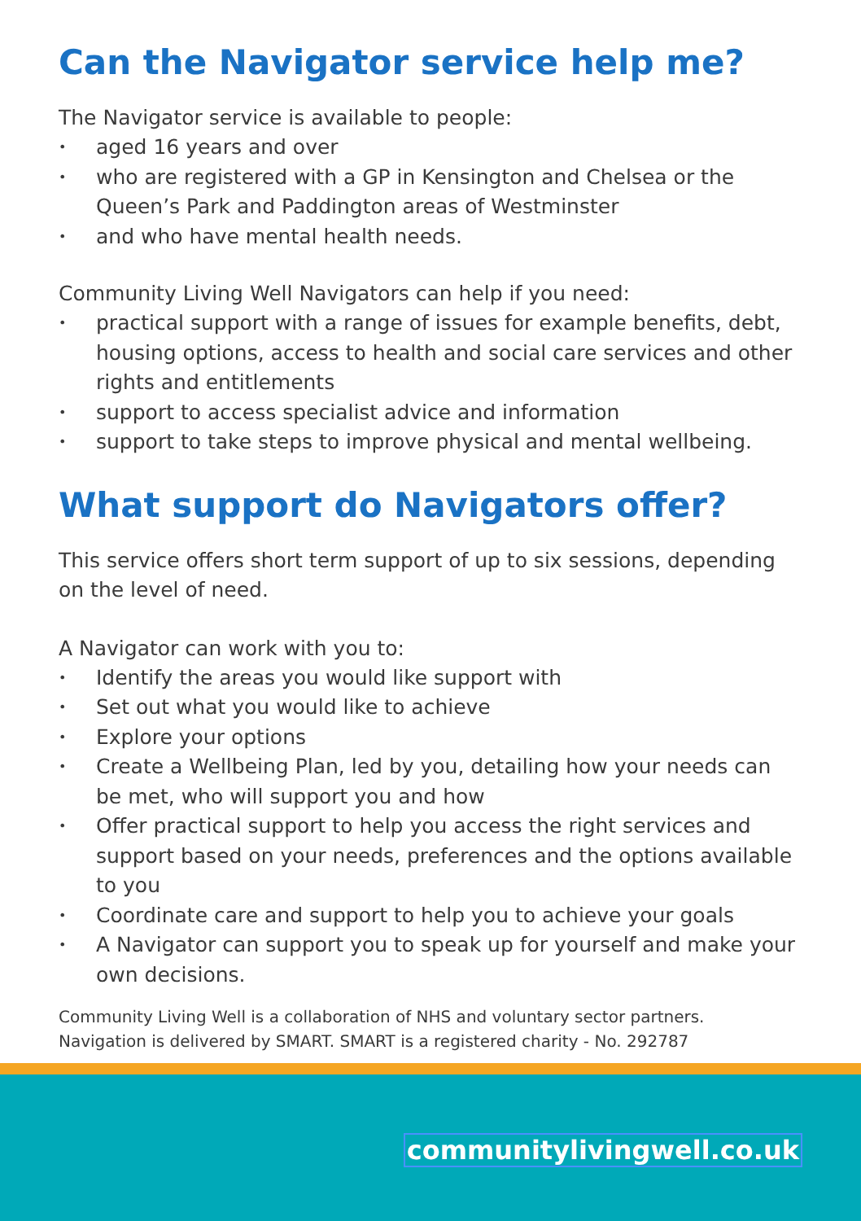Can the Navigator service help me?
The Navigator service is available to people:
• aged 16 years and over
• who are registered with a GP in Kensington and Chelsea or the Queen’s Park and Paddington areas of Westminster
• and who have mental health needs.
Community Living Well Navigators can help if you need:
• practical support with a range of issues for example benefits, debt, housing options, access to health and social care services and other rights and entitlements
• support to access specialist advice and information
• support to take steps to improve physical and mental wellbeing.
What support do Navigators offer?
This service offers short term support of up to six sessions, depending on the level of need.
A Navigator can work with you to:
• Identify the areas you would like support with
• Set out what you would like to achieve
• Explore your options
• Create a Wellbeing Plan, led by you, detailing how your needs can be met, who will support you and how
• Offer practical support to help you access the right services and support based on your needs, preferences and the options available to you
• Coordinate care and support to help you to achieve your goals
• A Navigator can support you to speak up for yourself and make your own decisions.
Community Living Well is a collaboration of NHS and voluntary sector partners.
Navigation is delivered by SMART. SMART is a registered charity - No. 292787
communitylivingwell.co.uk